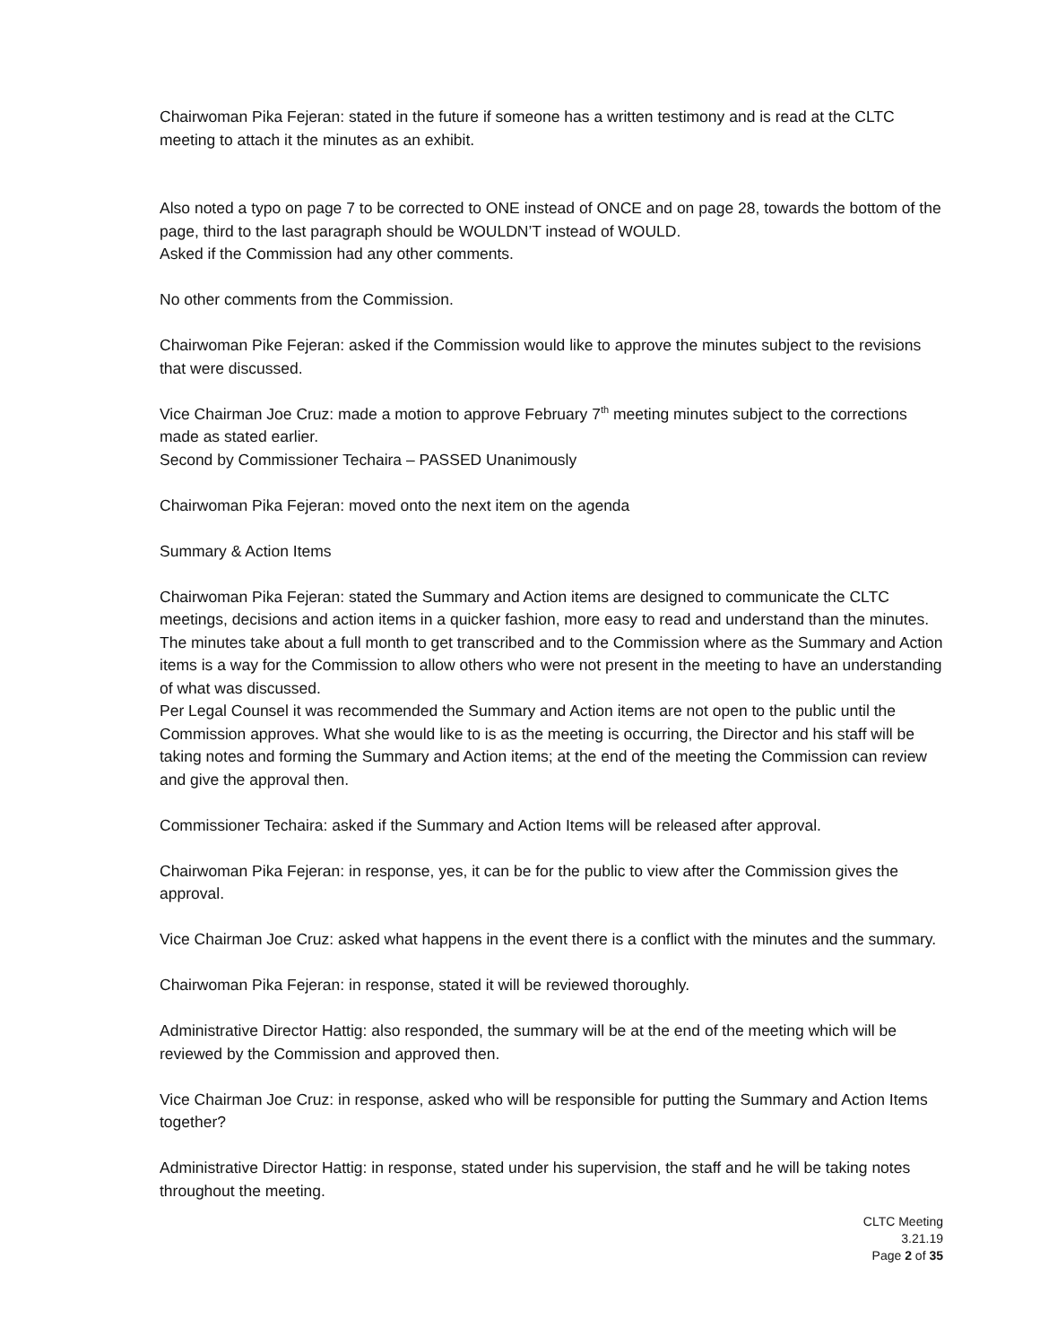Chairwoman Pika Fejeran: stated in the future if someone has a written testimony and is read at the CLTC meeting to attach it the minutes as an exhibit.
Also noted a typo on page 7 to be corrected to ONE instead of ONCE and on page 28, towards the bottom of the page, third to the last paragraph should be WOULDN’T instead of WOULD.
Asked if the Commission had any other comments.
No other comments from the Commission.
Chairwoman Pike Fejeran: asked if the Commission would like to approve the minutes subject to the revisions that were discussed.
Vice Chairman Joe Cruz: made a motion to approve February 7<sup>th</sup> meeting minutes subject to the corrections made as stated earlier.
Second by Commissioner Techaira – PASSED Unanimously
Chairwoman Pika Fejeran: moved onto the next item on the agenda
Summary & Action Items
Chairwoman Pika Fejeran: stated the Summary and Action items are designed to communicate the CLTC meetings, decisions and action items in a quicker fashion, more easy to read and understand than the minutes. The minutes take about a full month to get transcribed and to the Commission where as the Summary and Action items is a way for the Commission to allow others who were not present in the meeting to have an understanding of what was discussed.
Per Legal Counsel it was recommended the Summary and Action items are not open to the public until the Commission approves. What she would like to is as the meeting is occurring, the Director and his staff will be taking notes and forming the Summary and Action items; at the end of the meeting the Commission can review and give the approval then.
Commissioner Techaira: asked if the Summary and Action Items will be released after approval.
Chairwoman Pika Fejeran: in response, yes, it can be for the public to view after the Commission gives the approval.
Vice Chairman Joe Cruz: asked what happens in the event there is a conflict with the minutes and the summary.
Chairwoman Pika Fejeran: in response, stated it will be reviewed thoroughly.
Administrative Director Hattig: also responded, the summary will be at the end of the meeting which will be reviewed by the Commission and approved then.
Vice Chairman Joe Cruz: in response, asked who will be responsible for putting the Summary and Action Items together?
Administrative Director Hattig: in response, stated under his supervision, the staff and he will be taking notes throughout the meeting.
CLTC Meeting
3.21.19
Page 2 of 35